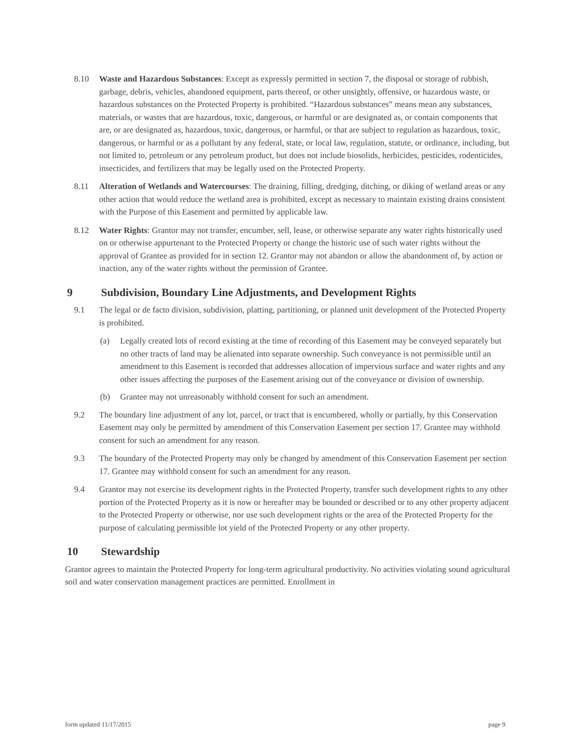8.10 Waste and Hazardous Substances: Except as expressly permitted in section 7, the disposal or storage of rubbish, garbage, debris, vehicles, abandoned equipment, parts thereof, or other unsightly, offensive, or hazardous waste, or hazardous substances on the Protected Property is prohibited. “Hazardous substances” means mean any substances, materials, or wastes that are hazardous, toxic, dangerous, or harmful or are designated as, or contain components that are, or are designated as, hazardous, toxic, dangerous, or harmful, or that are subject to regulation as hazardous, toxic, dangerous, or harmful or as a pollutant by any federal, state, or local law, regulation, statute, or ordinance, including, but not limited to, petroleum or any petroleum product, but does not include biosolids, herbicides, pesticides, rodenticides, insecticides, and fertilizers that may be legally used on the Protected Property.
8.11 Alteration of Wetlands and Watercourses: The draining, filling, dredging, ditching, or diking of wetland areas or any other action that would reduce the wetland area is prohibited, except as necessary to maintain existing drains consistent with the Purpose of this Easement and permitted by applicable law.
8.12 Water Rights: Grantor may not transfer, encumber, sell, lease, or otherwise separate any water rights historically used on or otherwise appurtenant to the Protected Property or change the historic use of such water rights without the approval of Grantee as provided for in section 12. Grantor may not abandon or allow the abandonment of, by action or inaction, any of the water rights without the permission of Grantee.
9 Subdivision, Boundary Line Adjustments, and Development Rights
9.1 The legal or de facto division, subdivision, platting, partitioning, or planned unit development of the Protected Property is prohibited.
(a) Legally created lots of record existing at the time of recording of this Easement may be conveyed separately but no other tracts of land may be alienated into separate ownership. Such conveyance is not permissible until an amendment to this Easement is recorded that addresses allocation of impervious surface and water rights and any other issues affecting the purposes of the Easement arising out of the conveyance or division of ownership.
(b) Grantee may not unreasonably withhold consent for such an amendment.
9.2 The boundary line adjustment of any lot, parcel, or tract that is encumbered, wholly or partially, by this Conservation Easement may only be permitted by amendment of this Conservation Easement per section 17. Grantee may withhold consent for such an amendment for any reason.
9.3 The boundary of the Protected Property may only be changed by amendment of this Conservation Easement per section 17. Grantee may withhold consent for such an amendment for any reason.
9.4 Grantor may not exercise its development rights in the Protected Property, transfer such development rights to any other portion of the Protected Property as it is now or hereafter may be bounded or described or to any other property adjacent to the Protected Property or otherwise, nor use such development rights or the area of the Protected Property for the purpose of calculating permissible lot yield of the Protected Property or any other property.
10 Stewardship
Grantor agrees to maintain the Protected Property for long-term agricultural productivity. No activities violating sound agricultural soil and water conservation management practices are permitted. Enrollment in
form updated 11/17/2015 page 9